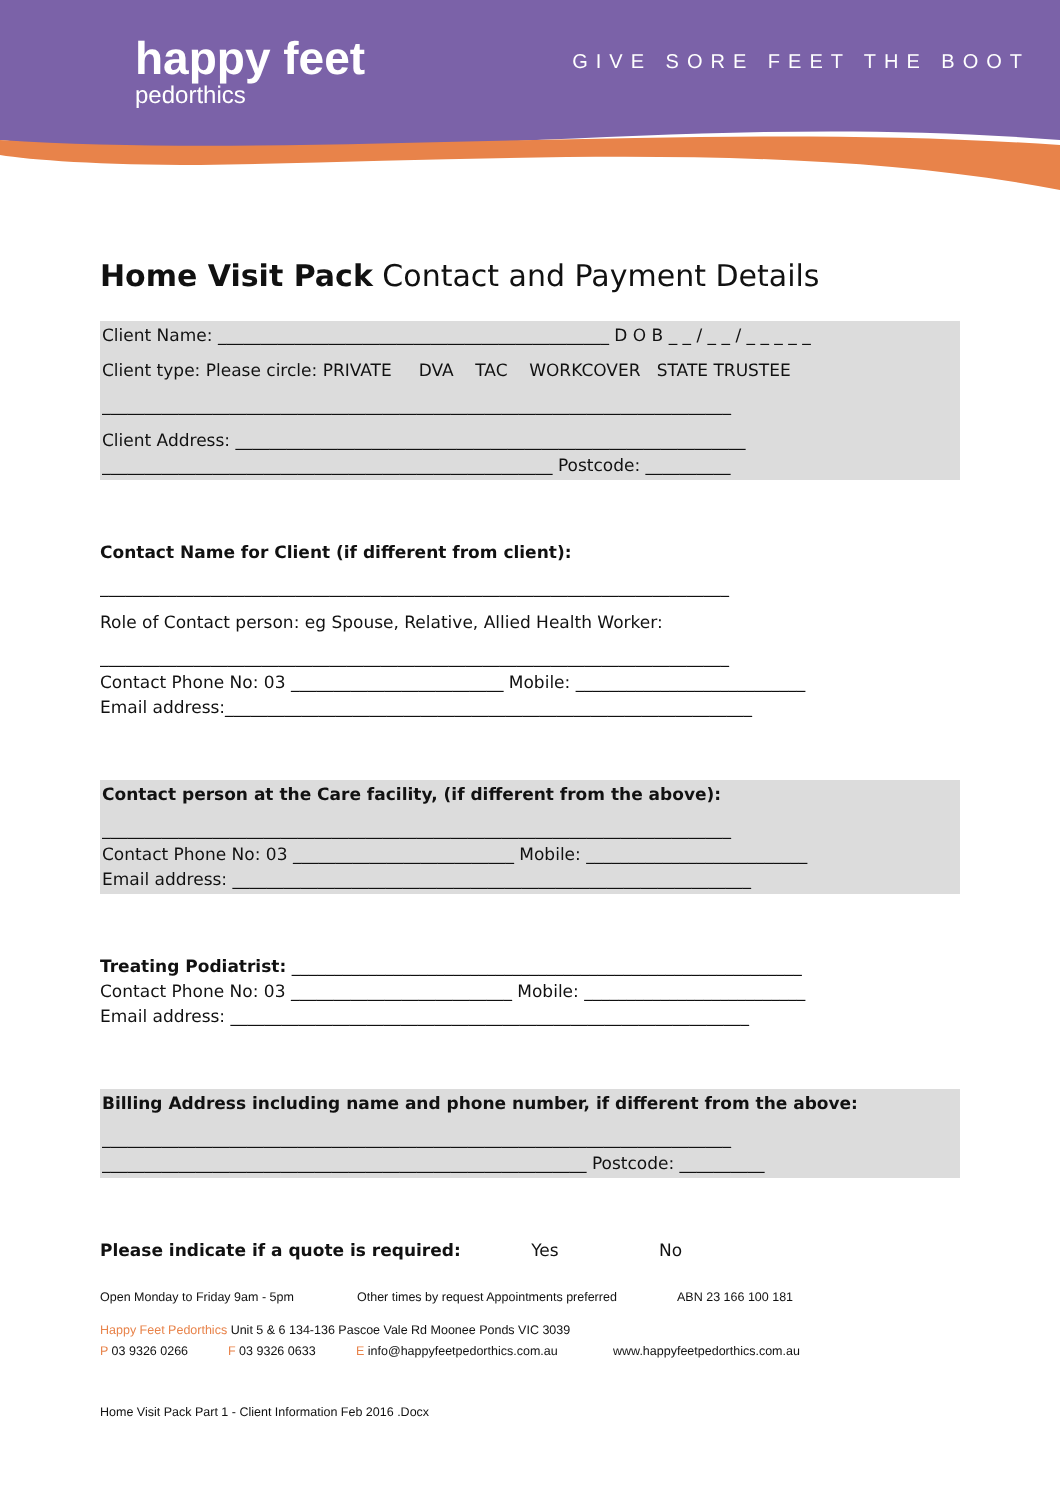happy feet
pedorthics
GIVE SORE FEET THE BOOT
Home Visit Pack Contact and Payment Details
Client Name: ______________________________________________ D O B _ _ / _ _ / _ _ _ _ _
Client type: Please circle: PRIVATE DVA TAC WORKCOVER STATE TRUSTEE
__________________________________________________________________________
Client Address: ____________________________________________________________
_____________________________________________________ Postcode: __________
Contact Name for Client (if different from client):
__________________________________________________________________________
Role of Contact person: eg Spouse, Relative, Allied Health Worker:
__________________________________________________________________________
Contact Phone No: 03 _________________________ Mobile: ___________________________
Email address:______________________________________________________________
Contact person at the Care facility, (if different from the above):
__________________________________________________________________________
Contact Phone No: 03 __________________________ Mobile: __________________________
Email address: _____________________________________________________________
Treating Podiatrist: ____________________________________________________________
Contact Phone No: 03 __________________________ Mobile: __________________________
Email address: _____________________________________________________________
Billing Address including name and phone number, if different from the above:
__________________________________________________________________________
_________________________________________________________ Postcode: __________
Please indicate if a quote is required: Yes No
Open Monday to Friday 9am - 5pm Other times by request Appointments preferred ABN 23 166 100 181
Happy Feet Pedorthics Unit 5 & 6 134-136 Pascoe Vale Rd Moonee Ponds VIC 3039
P 03 9326 0266 F 03 9326 0633 E info@happyfeetpedorthics.com.au www.happyfeetpedorthics.com.au
Home Visit Pack Part 1 - Client Information Feb 2016 .Docx